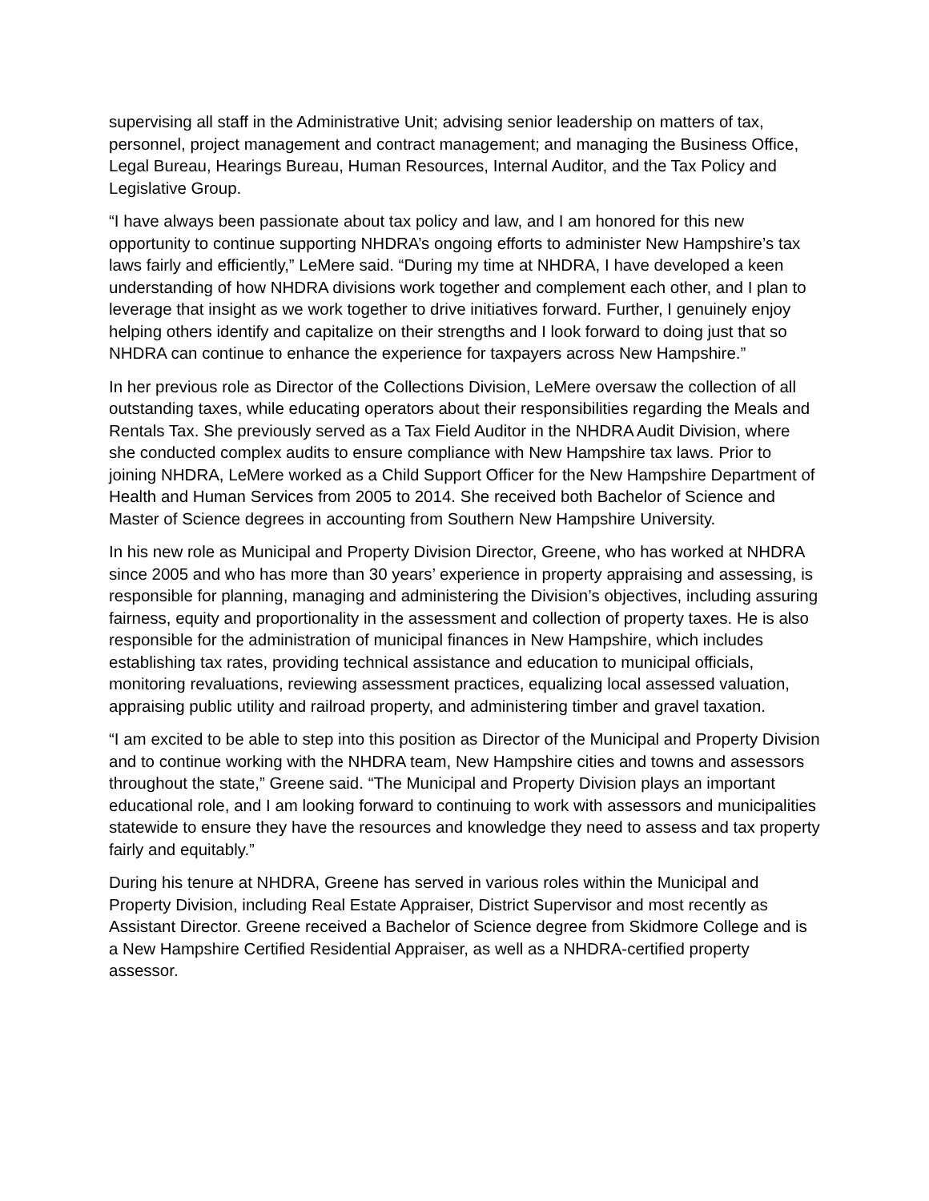supervising all staff in the Administrative Unit; advising senior leadership on matters of tax, personnel, project management and contract management; and managing the Business Office, Legal Bureau, Hearings Bureau, Human Resources, Internal Auditor, and the Tax Policy and Legislative Group.
“I have always been passionate about tax policy and law, and I am honored for this new opportunity to continue supporting NHDRA’s ongoing efforts to administer New Hampshire’s tax laws fairly and efficiently,” LeMere said. “During my time at NHDRA, I have developed a keen understanding of how NHDRA divisions work together and complement each other, and I plan to leverage that insight as we work together to drive initiatives forward. Further, I genuinely enjoy helping others identify and capitalize on their strengths and I look forward to doing just that so NHDRA can continue to enhance the experience for taxpayers across New Hampshire.”
In her previous role as Director of the Collections Division, LeMere oversaw the collection of all outstanding taxes, while educating operators about their responsibilities regarding the Meals and Rentals Tax. She previously served as a Tax Field Auditor in the NHDRA Audit Division, where she conducted complex audits to ensure compliance with New Hampshire tax laws. Prior to joining NHDRA, LeMere worked as a Child Support Officer for the New Hampshire Department of Health and Human Services from 2005 to 2014. She received both Bachelor of Science and Master of Science degrees in accounting from Southern New Hampshire University.
In his new role as Municipal and Property Division Director, Greene, who has worked at NHDRA since 2005 and who has more than 30 years’ experience in property appraising and assessing, is responsible for planning, managing and administering the Division’s objectives, including assuring fairness, equity and proportionality in the assessment and collection of property taxes. He is also responsible for the administration of municipal finances in New Hampshire, which includes establishing tax rates, providing technical assistance and education to municipal officials, monitoring revaluations, reviewing assessment practices, equalizing local assessed valuation, appraising public utility and railroad property, and administering timber and gravel taxation.
“I am excited to be able to step into this position as Director of the Municipal and Property Division and to continue working with the NHDRA team, New Hampshire cities and towns and assessors throughout the state,” Greene said. “The Municipal and Property Division plays an important educational role, and I am looking forward to continuing to work with assessors and municipalities statewide to ensure they have the resources and knowledge they need to assess and tax property fairly and equitably.”
During his tenure at NHDRA, Greene has served in various roles within the Municipal and Property Division, including Real Estate Appraiser, District Supervisor and most recently as Assistant Director. Greene received a Bachelor of Science degree from Skidmore College and is a New Hampshire Certified Residential Appraiser, as well as a NHDRA-certified property assessor.